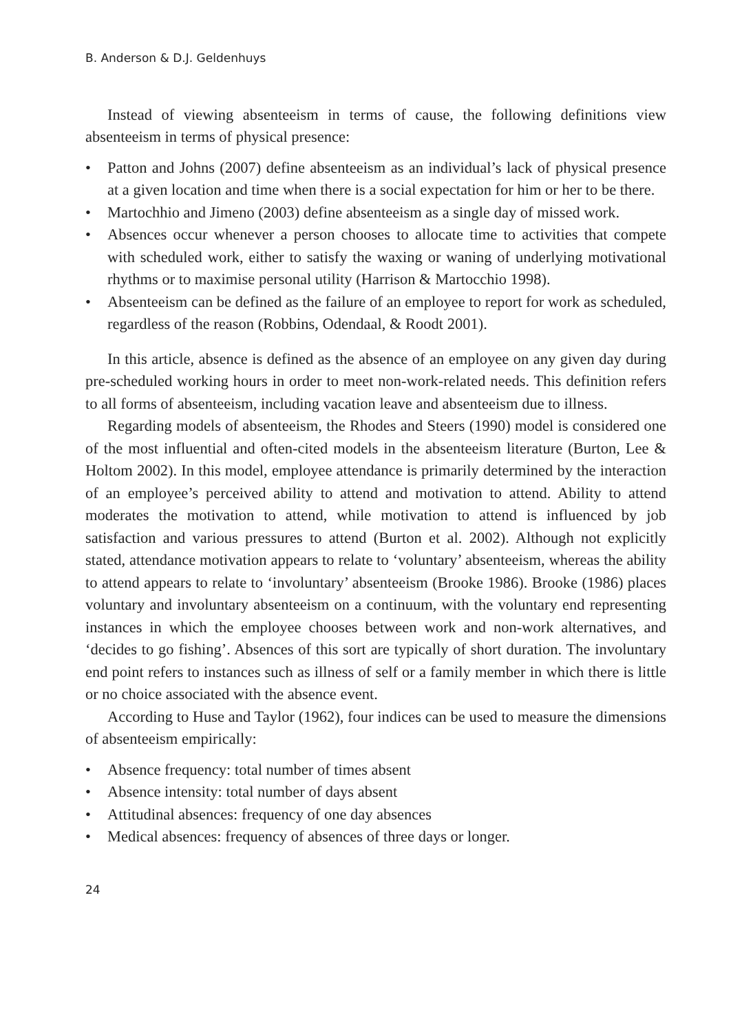B. Anderson & D.J. Geldenhuys
Instead of viewing absenteeism in terms of cause, the following definitions view absenteeism in terms of physical presence:
• Patton and Johns (2007) define absenteeism as an individual’s lack of physical presence at a given location and time when there is a social expectation for him or her to be there.
• Martochhio and Jimeno (2003) define absenteeism as a single day of missed work.
• Absences occur whenever a person chooses to allocate time to activities that compete with scheduled work, either to satisfy the waxing or waning of underlying motivational rhythms or to maximise personal utility (Harrison & Martocchio 1998).
• Absenteeism can be defined as the failure of an employee to report for work as scheduled, regardless of the reason (Robbins, Odendaal, & Roodt 2001).
In this article, absence is defined as the absence of an employee on any given day during pre-scheduled working hours in order to meet non-work-related needs. This definition refers to all forms of absenteeism, including vacation leave and absenteeism due to illness.
Regarding models of absenteeism, the Rhodes and Steers (1990) model is considered one of the most influential and often-cited models in the absenteeism literature (Burton, Lee & Holtom 2002). In this model, employee attendance is primarily determined by the interaction of an employee’s perceived ability to attend and motivation to attend. Ability to attend moderates the motivation to attend, while motivation to attend is influenced by job satisfaction and various pressures to attend (Burton et al. 2002). Although not explicitly stated, attendance motivation appears to relate to ‘voluntary’ absenteeism, whereas the ability to attend appears to relate to ‘involuntary’ absenteeism (Brooke 1986). Brooke (1986) places voluntary and involuntary absenteeism on a continuum, with the voluntary end representing instances in which the employee chooses between work and non-work alternatives, and ‘decides to go fishing’. Absences of this sort are typically of short duration. The involuntary end point refers to instances such as illness of self or a family member in which there is little or no choice associated with the absence event.
According to Huse and Taylor (1962), four indices can be used to measure the dimensions of absenteeism empirically:
• Absence frequency: total number of times absent
• Absence intensity: total number of days absent
• Attitudinal absences: frequency of one day absences
• Medical absences: frequency of absences of three days or longer.
24